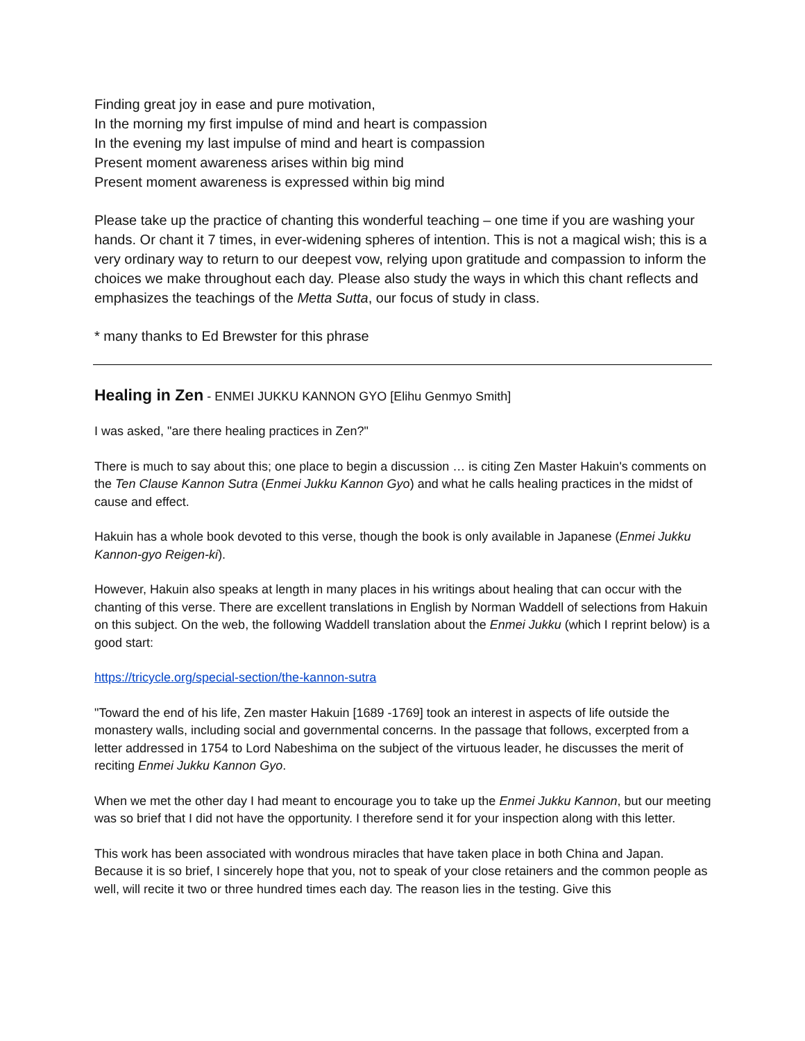Finding great joy in ease and pure motivation,
In the morning my first impulse of mind and heart is compassion
In the evening my last impulse of mind and heart is compassion
Present moment awareness arises within big mind
Present moment awareness is expressed within big mind
Please take up the practice of chanting this wonderful teaching – one time if you are washing your hands. Or chant it 7 times, in ever-widening spheres of intention. This is not a magical wish; this is a very ordinary way to return to our deepest vow, relying upon gratitude and compassion to inform the choices we make throughout each day. Please also study the ways in which this chant reflects and emphasizes the teachings of the Metta Sutta, our focus of study in class.
* many thanks to Ed Brewster for this phrase
Healing in Zen - ENMEI JUKKU KANNON GYO [Elihu Genmyo Smith]
I was asked, "are there healing practices in Zen?"
There is much to say about this; one place to begin a discussion … is citing Zen Master Hakuin's comments on the Ten Clause Kannon Sutra (Enmei Jukku Kannon Gyo) and what he calls healing practices in the midst of cause and effect.
Hakuin has a whole book devoted to this verse, though the book is only available in Japanese (Enmei Jukku Kannon-gyo Reigen-ki).
However, Hakuin also speaks at length in many places in his writings about healing that can occur with the chanting of this verse. There are excellent translations in English by Norman Waddell of selections from Hakuin on this subject. On the web, the following Waddell translation about the Enmei Jukku (which I reprint below) is a good start:
https://tricycle.org/special-section/the-kannon-sutra
"Toward the end of his life, Zen master Hakuin [1689 -1769] took an interest in aspects of life outside the monastery walls, including social and governmental concerns. In the passage that follows, excerpted from a letter addressed in 1754 to Lord Nabeshima on the subject of the virtuous leader, he discusses the merit of reciting Enmei Jukku Kannon Gyo.
When we met the other day I had meant to encourage you to take up the Enmei Jukku Kannon, but our meeting was so brief that I did not have the opportunity. I therefore send it for your inspection along with this letter.
This work has been associated with wondrous miracles that have taken place in both China and Japan. Because it is so brief, I sincerely hope that you, not to speak of your close retainers and the common people as well, will recite it two or three hundred times each day. The reason lies in the testing. Give this